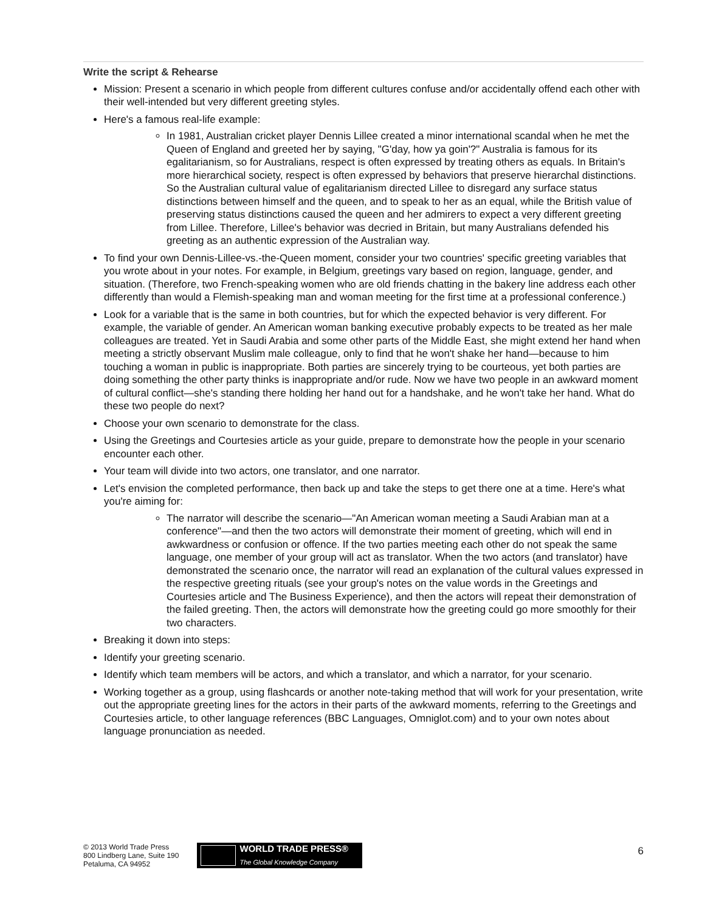Write the script & Rehearse
Mission: Present a scenario in which people from different cultures confuse and/or accidentally offend each other with their well-intended but very different greeting styles.
Here's a famous real-life example:
In 1981, Australian cricket player Dennis Lillee created a minor international scandal when he met the Queen of England and greeted her by saying, "G'day, how ya goin'?" Australia is famous for its egalitarianism, so for Australians, respect is often expressed by treating others as equals. In Britain's more hierarchical society, respect is often expressed by behaviors that preserve hierarchal distinctions. So the Australian cultural value of egalitarianism directed Lillee to disregard any surface status distinctions between himself and the queen, and to speak to her as an equal, while the British value of preserving status distinctions caused the queen and her admirers to expect a very different greeting from Lillee. Therefore, Lillee's behavior was decried in Britain, but many Australians defended his greeting as an authentic expression of the Australian way.
To find your own Dennis-Lillee-vs.-the-Queen moment, consider your two countries' specific greeting variables that you wrote about in your notes. For example, in Belgium, greetings vary based on region, language, gender, and situation. (Therefore, two French-speaking women who are old friends chatting in the bakery line address each other differently than would a Flemish-speaking man and woman meeting for the first time at a professional conference.)
Look for a variable that is the same in both countries, but for which the expected behavior is very different. For example, the variable of gender. An American woman banking executive probably expects to be treated as her male colleagues are treated. Yet in Saudi Arabia and some other parts of the Middle East, she might extend her hand when meeting a strictly observant Muslim male colleague, only to find that he won't shake her hand—because to him touching a woman in public is inappropriate. Both parties are sincerely trying to be courteous, yet both parties are doing something the other party thinks is inappropriate and/or rude. Now we have two people in an awkward moment of cultural conflict—she's standing there holding her hand out for a handshake, and he won't take her hand. What do these two people do next?
Choose your own scenario to demonstrate for the class.
Using the Greetings and Courtesies article as your guide, prepare to demonstrate how the people in your scenario encounter each other.
Your team will divide into two actors, one translator, and one narrator.
Let's envision the completed performance, then back up and take the steps to get there one at a time. Here's what you're aiming for:
The narrator will describe the scenario—"An American woman meeting a Saudi Arabian man at a conference"—and then the two actors will demonstrate their moment of greeting, which will end in awkwardness or confusion or offence. If the two parties meeting each other do not speak the same language, one member of your group will act as translator. When the two actors (and translator) have demonstrated the scenario once, the narrator will read an explanation of the cultural values expressed in the respective greeting rituals (see your group's notes on the value words in the Greetings and Courtesies article and The Business Experience), and then the actors will repeat their demonstration of the failed greeting. Then, the actors will demonstrate how the greeting could go more smoothly for their two characters.
Breaking it down into steps:
Identify your greeting scenario.
Identify which team members will be actors, and which a translator, and which a narrator, for your scenario.
Working together as a group, using flashcards or another note-taking method that will work for your presentation, write out the appropriate greeting lines for the actors in their parts of the awkward moments, referring to the Greetings and Courtesies article, to other language references (BBC Languages, Omniglot.com) and to your own notes about language pronunciation as needed.
© 2013 World Trade Press
800 Lindberg Lane, Suite 190
Petaluma, CA 94952
WORLD TRADE PRESS®
The Global Knowledge Company
6